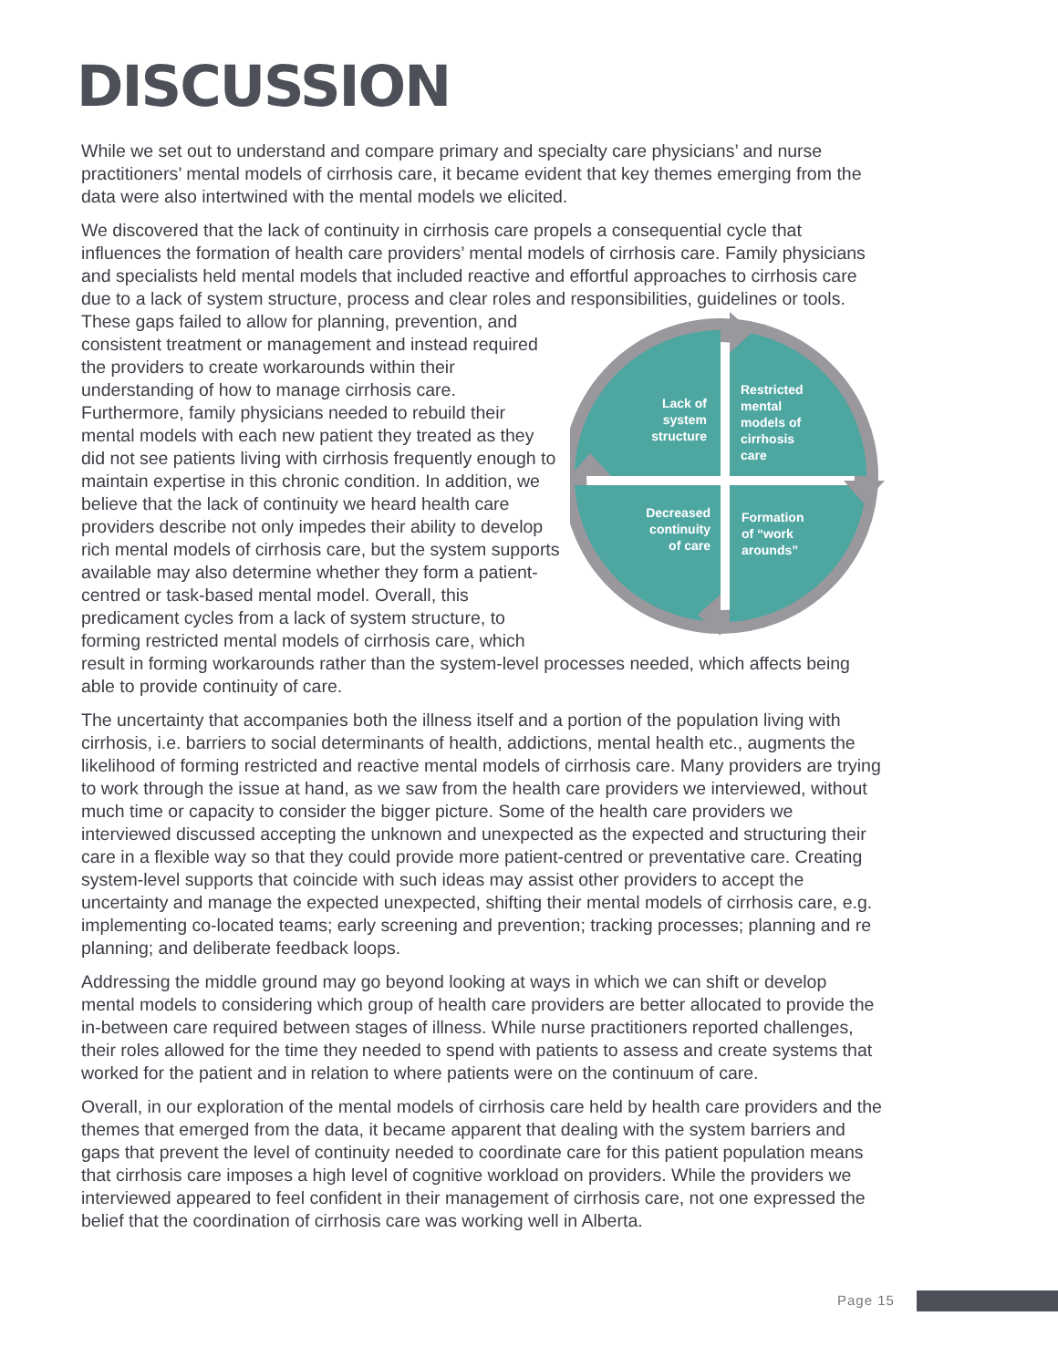DISCUSSION
While we set out to understand and compare primary and specialty care physicians’ and nurse practitioners’ mental models of cirrhosis care, it became evident that key themes emerging from the data were also intertwined with the mental models we elicited.
We discovered that the lack of continuity in cirrhosis care propels a consequential cycle that influences the formation of health care providers’ mental models of cirrhosis care. Family physicians and specialists held mental models that included reactive and effortful approaches to cirrhosis care due to a lack of system structure, process and clear roles and responsibilities,
Lack of
system
structure
Restricted
mental
models of
cirrhosis
care
Decreased
continuity
of care
Formation
of “work
arounds”
guidelines or tools. These gaps failed to allow for planning, prevention, and consistent treatment or management and instead required the providers to create workarounds within their understanding of how to manage cirrhosis care. Furthermore, family physicians needed to rebuild their mental models with each new patient they treated as they did not see patients living with cirrhosis frequently enough to maintain expertise in this chronic condition. In addition, we believe that the lack of continuity we heard health care providers describe not only impedes their ability to develop rich mental models of cirrhosis care, but the system supports available may also determine whether they form a patient-centred or task-based mental model. Overall, this predicament cycles from a lack of system structure, to forming restricted mental models of cirrhosis care, which result in forming workarounds rather than the system-level processes needed, which affects being able to provide continuity of care.
The uncertainty that accompanies both the illness itself and a portion of the population living with cirrhosis, i.e. barriers to social determinants of health, addictions, mental health etc., augments the likelihood of forming restricted and reactive mental models of cirrhosis care. Many providers are trying to work through the issue at hand, as we saw from the health care providers we interviewed, without much time or capacity to consider the bigger picture. Some of the health care providers we interviewed discussed accepting the unknown and unexpected as the expected and structuring their care in a flexible way so that they could provide more patient-centred or preventative care. Creating system-level supports that coincide with such ideas may assist other providers to accept the uncertainty and manage the expected unexpected, shifting their mental models of cirrhosis care, e.g. implementing co-located teams; early screening and prevention; tracking processes; planning and re planning; and deliberate feedback loops.
Addressing the middle ground may go beyond looking at ways in which we can shift or develop mental models to considering which group of health care providers are better allocated to provide the in-between care required between stages of illness. While nurse practitioners reported challenges, their roles allowed for the time they needed to spend with patients to assess and create systems that worked for the patient and in relation to where patients were on the continuum of care.
Overall, in our exploration of the mental models of cirrhosis care held by health care providers and the themes that emerged from the data, it became apparent that dealing with the system barriers and gaps that prevent the level of continuity needed to coordinate care for this patient population means that cirrhosis care imposes a high level of cognitive workload on providers. While the providers we interviewed appeared to feel confident in their management of cirrhosis care, not one expressed the belief that the coordination of cirrhosis care was working well in Alberta.
Page 15